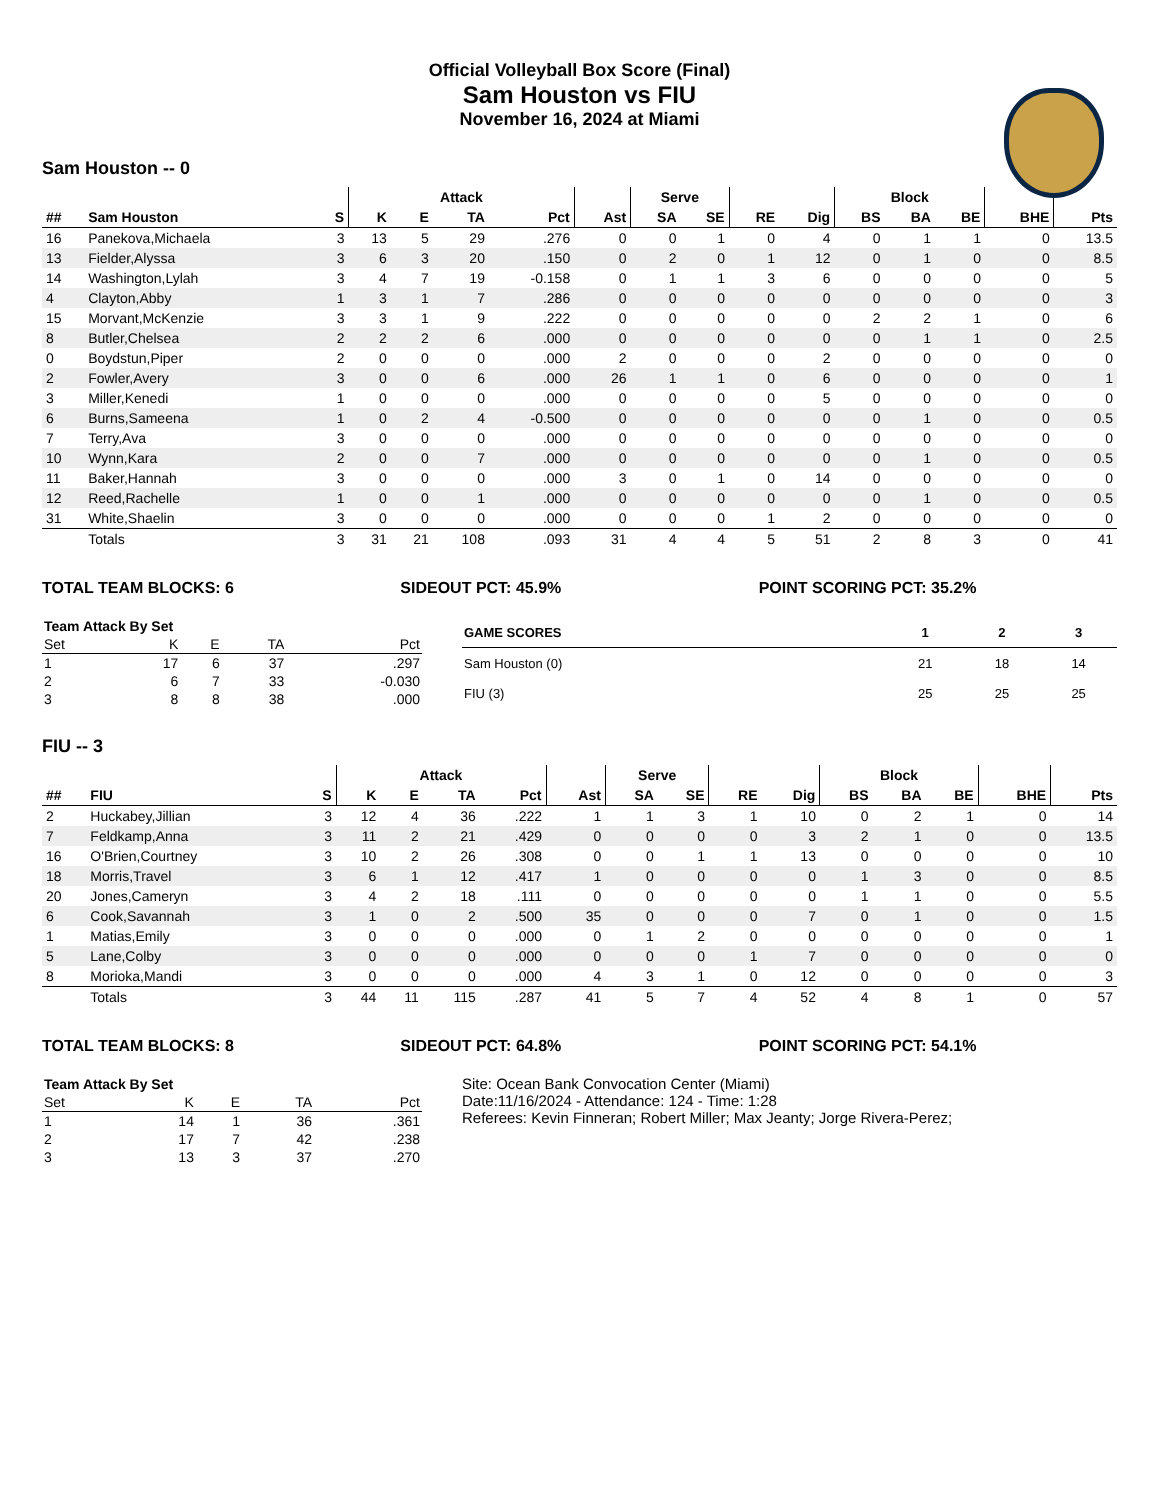Official Volleyball Box Score (Final)
Sam Houston vs FIU
November 16, 2024 at Miami
Sam Houston -- 0
| | | | Attack | | | | | Serve | | | | Block | | | | |
| --- | --- | --- | --- | --- | --- | --- | --- | --- | --- | --- | --- | --- | --- | --- | --- | --- |
| ## | Sam Houston | S | K | E | TA | Pct | Ast | SA | SE | RE | Dig | BS | BA | BE | BHE | Pts |
| 16 | Panekova,Michaela | 3 | 13 | 5 | 29 | .276 | 0 | 0 | 1 | 0 | 4 | 0 | 1 | 1 | 0 | 13.5 |
| 13 | Fielder,Alyssa | 3 | 6 | 3 | 20 | .150 | 0 | 2 | 0 | 1 | 12 | 0 | 1 | 0 | 0 | 8.5 |
| 14 | Washington,Lylah | 3 | 4 | 7 | 19 | -0.158 | 0 | 1 | 1 | 3 | 6 | 0 | 0 | 0 | 0 | 5 |
| 4 | Clayton,Abby | 1 | 3 | 1 | 7 | .286 | 0 | 0 | 0 | 0 | 0 | 0 | 0 | 0 | 0 | 3 |
| 15 | Morvant,McKenzie | 3 | 3 | 1 | 9 | .222 | 0 | 0 | 0 | 0 | 0 | 2 | 2 | 1 | 0 | 6 |
| 8 | Butler,Chelsea | 2 | 2 | 2 | 6 | .000 | 0 | 0 | 0 | 0 | 0 | 0 | 1 | 1 | 0 | 2.5 |
| 0 | Boydstun,Piper | 2 | 0 | 0 | 0 | .000 | 2 | 0 | 0 | 0 | 2 | 0 | 0 | 0 | 0 | 0 |
| 2 | Fowler,Avery | 3 | 0 | 0 | 6 | .000 | 26 | 1 | 1 | 0 | 6 | 0 | 0 | 0 | 0 | 1 |
| 3 | Miller,Kenedi | 1 | 0 | 0 | 0 | .000 | 0 | 0 | 0 | 0 | 5 | 0 | 0 | 0 | 0 | 0 |
| 6 | Burns,Sameena | 1 | 0 | 2 | 4 | -0.500 | 0 | 0 | 0 | 0 | 0 | 0 | 1 | 0 | 0 | 0.5 |
| 7 | Terry,Ava | 3 | 0 | 0 | 0 | .000 | 0 | 0 | 0 | 0 | 0 | 0 | 0 | 0 | 0 | 0 |
| 10 | Wynn,Kara | 2 | 0 | 0 | 7 | .000 | 0 | 0 | 0 | 0 | 0 | 0 | 1 | 0 | 0 | 0.5 |
| 11 | Baker,Hannah | 3 | 0 | 0 | 0 | .000 | 3 | 0 | 1 | 0 | 14 | 0 | 0 | 0 | 0 | 0 |
| 12 | Reed,Rachelle | 1 | 0 | 0 | 1 | .000 | 0 | 0 | 0 | 0 | 0 | 0 | 1 | 0 | 0 | 0.5 |
| 31 | White,Shaelin | 3 | 0 | 0 | 0 | .000 | 0 | 0 | 0 | 1 | 2 | 0 | 0 | 0 | 0 | 0 |
| | Totals | 3 | 31 | 21 | 108 | .093 | 31 | 4 | 4 | 5 | 51 | 2 | 8 | 3 | 0 | 41 |
TOTAL TEAM BLOCKS: 6 SIDEOUT PCT: 45.9% POINT SCORING PCT: 35.2%
| Team Attack By Set | | | | |
| --- | --- | --- | --- | --- |
| Set | K | E | TA | Pct |
| 1 | 17 | 6 | 37 | .297 |
| 2 | 6 | 7 | 33 | -0.030 |
| 3 | 8 | 8 | 38 | .000 |
| GAME SCORES | 1 | 2 | 3 |
| --- | --- | --- | --- |
| Sam Houston (0) | 21 | 18 | 14 |
| FIU (3) | 25 | 25 | 25 |
FIU -- 3
| | | | Attack | | | | | Serve | | | | Block | | | | |
| --- | --- | --- | --- | --- | --- | --- | --- | --- | --- | --- | --- | --- | --- | --- | --- | --- |
| ## | FIU | S | K | E | TA | Pct | Ast | SA | SE | RE | Dig | BS | BA | BE | BHE | Pts |
| 2 | Huckabey,Jillian | 3 | 12 | 4 | 36 | .222 | 1 | 1 | 3 | 1 | 10 | 0 | 2 | 1 | 0 | 14 |
| 7 | Feldkamp,Anna | 3 | 11 | 2 | 21 | .429 | 0 | 0 | 0 | 0 | 3 | 2 | 1 | 0 | 0 | 13.5 |
| 16 | O'Brien,Courtney | 3 | 10 | 2 | 26 | .308 | 0 | 0 | 1 | 1 | 13 | 0 | 0 | 0 | 0 | 10 |
| 18 | Morris,Travel | 3 | 6 | 1 | 12 | .417 | 1 | 0 | 0 | 0 | 0 | 1 | 3 | 0 | 0 | 8.5 |
| 20 | Jones,Cameryn | 3 | 4 | 2 | 18 | .111 | 0 | 0 | 0 | 0 | 0 | 1 | 1 | 0 | 0 | 5.5 |
| 6 | Cook,Savannah | 3 | 1 | 0 | 2 | .500 | 35 | 0 | 0 | 0 | 7 | 0 | 1 | 0 | 0 | 1.5 |
| 1 | Matias,Emily | 3 | 0 | 0 | 0 | .000 | 0 | 1 | 2 | 0 | 0 | 0 | 0 | 0 | 0 | 1 |
| 5 | Lane,Colby | 3 | 0 | 0 | 0 | .000 | 0 | 0 | 0 | 1 | 7 | 0 | 0 | 0 | 0 | 0 |
| 8 | Morioka,Mandi | 3 | 0 | 0 | 0 | .000 | 4 | 3 | 1 | 0 | 12 | 0 | 0 | 0 | 0 | 3 |
| | Totals | 3 | 44 | 11 | 115 | .287 | 41 | 5 | 7 | 4 | 52 | 4 | 8 | 1 | 0 | 57 |
TOTAL TEAM BLOCKS: 8 SIDEOUT PCT: 64.8% POINT SCORING PCT: 54.1%
| Team Attack By Set | | | | |
| --- | --- | --- | --- | --- |
| Set | K | E | TA | Pct |
| 1 | 14 | 1 | 36 | .361 |
| 2 | 17 | 7 | 42 | .238 |
| 3 | 13 | 3 | 37 | .270 |
Site: Ocean Bank Convocation Center (Miami)
Date:11/16/2024 - Attendance: 124 - Time: 1:28
Referees: Kevin Finneran; Robert Miller; Max Jeanty; Jorge Rivera-Perez;